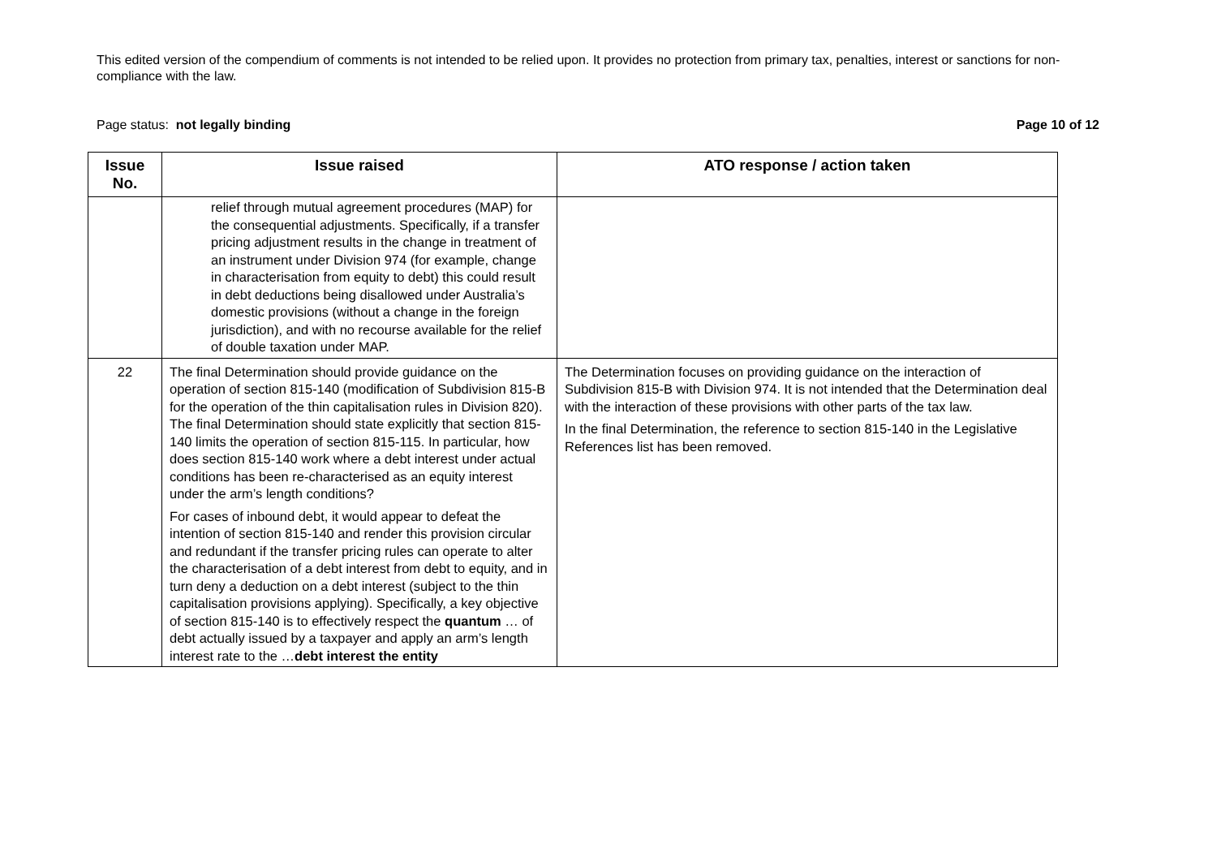This edited version of the compendium of comments is not intended to be relied upon. It provides no protection from primary tax, penalties, interest or sanctions for non-compliance with the law.
Page status: not legally binding Page 10 of 12
| Issue No. | Issue raised | ATO response / action taken |
| --- | --- | --- |
| | relief through mutual agreement procedures (MAP) for the consequential adjustments. Specifically, if a transfer pricing adjustment results in the change in treatment of an instrument under Division 974 (for example, change in characterisation from equity to debt) this could result in debt deductions being disallowed under Australia’s domestic provisions (without a change in the foreign jurisdiction), and with no recourse available for the relief of double taxation under MAP. | |
| 22 | The final Determination should provide guidance on the operation of section 815-140 (modification of Subdivision 815-B for the operation of the thin capitalisation rules in Division 820). The final Determination should state explicitly that section 815-140 limits the operation of section 815-115. In particular, how does section 815-140 work where a debt interest under actual conditions has been re-characterised as an equity interest under the arm’s length conditions? For cases of inbound debt, it would appear to defeat the intention of section 815-140 and render this provision circular and redundant if the transfer pricing rules can operate to alter the characterisation of a debt interest from debt to equity, and in turn deny a deduction on a debt interest (subject to the thin capitalisation provisions applying). Specifically, a key objective of section 815-140 is to effectively respect the quantum … of debt actually issued by a taxpayer and apply an arm’s length interest rate to the … debt interest the entity | The Determination focuses on providing guidance on the interaction of Subdivision 815-B with Division 974. It is not intended that the Determination deal with the interaction of these provisions with other parts of the tax law. In the final Determination, the reference to section 815-140 in the Legislative References list has been removed. |